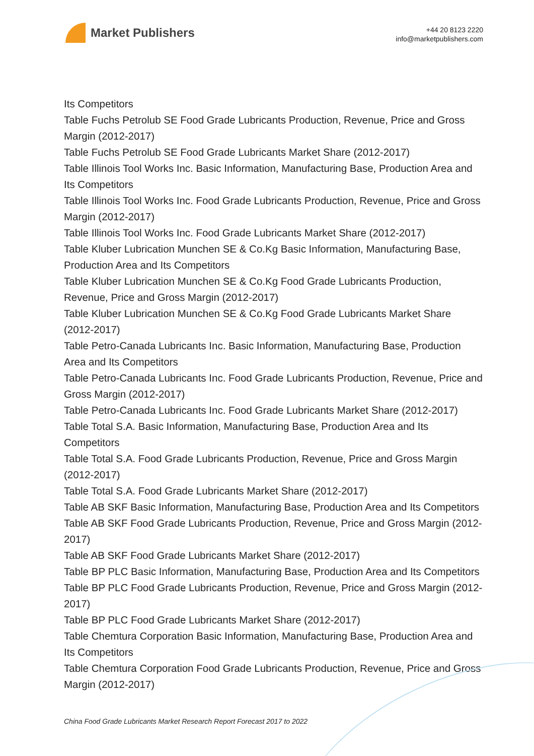Market Publishers
+44 20 8123 2220
info@marketpublishers.com
Its Competitors
Table Fuchs Petrolub SE Food Grade Lubricants Production, Revenue, Price and Gross Margin (2012-2017)
Table Fuchs Petrolub SE Food Grade Lubricants Market Share (2012-2017)
Table Illinois Tool Works Inc. Basic Information, Manufacturing Base, Production Area and Its Competitors
Table Illinois Tool Works Inc. Food Grade Lubricants Production, Revenue, Price and Gross Margin (2012-2017)
Table Illinois Tool Works Inc. Food Grade Lubricants Market Share (2012-2017)
Table Kluber Lubrication Munchen SE & Co.Kg Basic Information, Manufacturing Base, Production Area and Its Competitors
Table Kluber Lubrication Munchen SE & Co.Kg Food Grade Lubricants Production, Revenue, Price and Gross Margin (2012-2017)
Table Kluber Lubrication Munchen SE & Co.Kg Food Grade Lubricants Market Share (2012-2017)
Table Petro-Canada Lubricants Inc. Basic Information, Manufacturing Base, Production Area and Its Competitors
Table Petro-Canada Lubricants Inc. Food Grade Lubricants Production, Revenue, Price and Gross Margin (2012-2017)
Table Petro-Canada Lubricants Inc. Food Grade Lubricants Market Share (2012-2017)
Table Total S.A. Basic Information, Manufacturing Base, Production Area and Its Competitors
Table Total S.A. Food Grade Lubricants Production, Revenue, Price and Gross Margin (2012-2017)
Table Total S.A. Food Grade Lubricants Market Share (2012-2017)
Table AB SKF Basic Information, Manufacturing Base, Production Area and Its Competitors
Table AB SKF Food Grade Lubricants Production, Revenue, Price and Gross Margin (2012-2017)
Table AB SKF Food Grade Lubricants Market Share (2012-2017)
Table BP PLC Basic Information, Manufacturing Base, Production Area and Its Competitors
Table BP PLC Food Grade Lubricants Production, Revenue, Price and Gross Margin (2012-2017)
Table BP PLC Food Grade Lubricants Market Share (2012-2017)
Table Chemtura Corporation Basic Information, Manufacturing Base, Production Area and Its Competitors
Table Chemtura Corporation Food Grade Lubricants Production, Revenue, Price and Gross Margin (2012-2017)
China Food Grade Lubricants Market Research Report Forecast 2017 to 2022